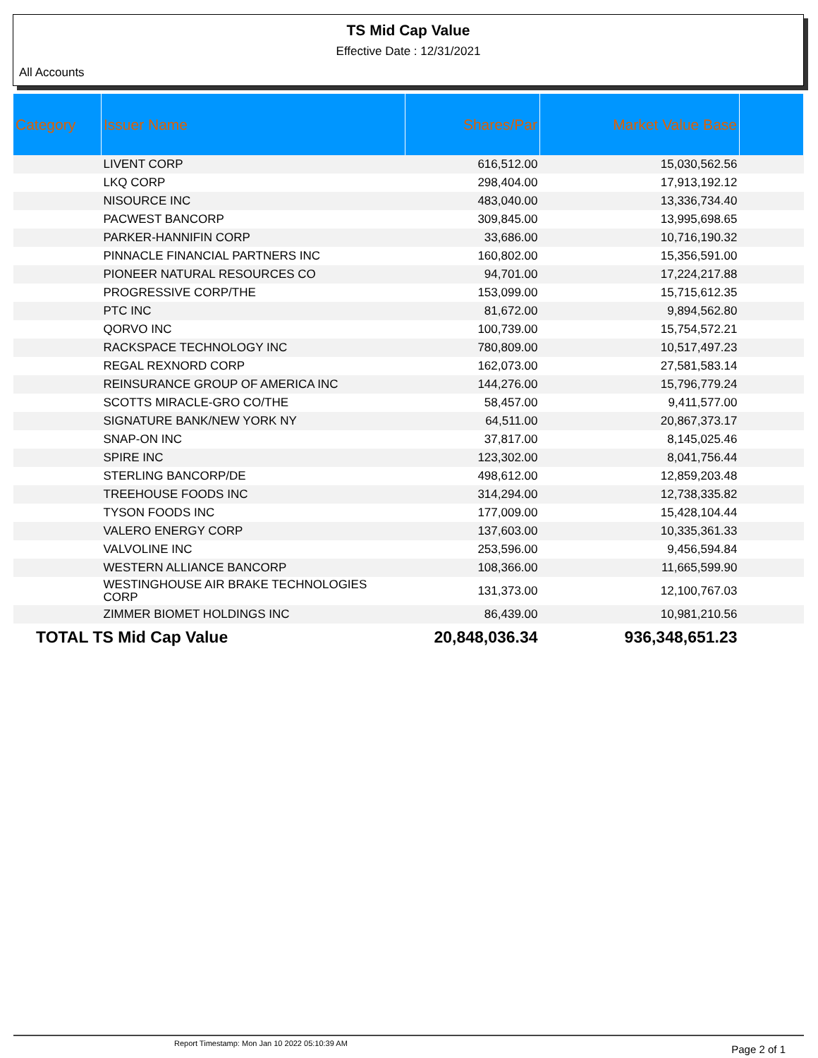TS Mid Cap Value
Effective Date : 12/31/2021
All Accounts
| Category | Issuer Name | Shares/Par | Market Value Base | |
| --- | --- | --- | --- | --- |
| | LIVENT CORP | 616,512.00 | 15,030,562.56 | |
| | LKQ CORP | 298,404.00 | 17,913,192.12 | |
| | NISOURCE INC | 483,040.00 | 13,336,734.40 | |
| | PACWEST BANCORP | 309,845.00 | 13,995,698.65 | |
| | PARKER-HANNIFIN CORP | 33,686.00 | 10,716,190.32 | |
| | PINNACLE FINANCIAL PARTNERS INC | 160,802.00 | 15,356,591.00 | |
| | PIONEER NATURAL RESOURCES CO | 94,701.00 | 17,224,217.88 | |
| | PROGRESSIVE CORP/THE | 153,099.00 | 15,715,612.35 | |
| | PTC INC | 81,672.00 | 9,894,562.80 | |
| | QORVO INC | 100,739.00 | 15,754,572.21 | |
| | RACKSPACE TECHNOLOGY INC | 780,809.00 | 10,517,497.23 | |
| | REGAL REXNORD CORP | 162,073.00 | 27,581,583.14 | |
| | REINSURANCE GROUP OF AMERICA INC | 144,276.00 | 15,796,779.24 | |
| | SCOTTS MIRACLE-GRO CO/THE | 58,457.00 | 9,411,577.00 | |
| | SIGNATURE BANK/NEW YORK NY | 64,511.00 | 20,867,373.17 | |
| | SNAP-ON INC | 37,817.00 | 8,145,025.46 | |
| | SPIRE INC | 123,302.00 | 8,041,756.44 | |
| | STERLING BANCORP/DE | 498,612.00 | 12,859,203.48 | |
| | TREEHOUSE FOODS INC | 314,294.00 | 12,738,335.82 | |
| | TYSON FOODS INC | 177,009.00 | 15,428,104.44 | |
| | VALERO ENERGY CORP | 137,603.00 | 10,335,361.33 | |
| | VALVOLINE INC | 253,596.00 | 9,456,594.84 | |
| | WESTERN ALLIANCE BANCORP | 108,366.00 | 11,665,599.90 | |
| | WESTINGHOUSE AIR BRAKE TECHNOLOGIES CORP | 131,373.00 | 12,100,767.03 | |
| | ZIMMER BIOMET HOLDINGS INC | 86,439.00 | 10,981,210.56 | |
| TOTAL TS Mid Cap Value | | 20,848,036.34 | 936,348,651.23 | |
Report Timestamp: Mon Jan 10 2022 05:10:39 AM Page 2 of 1